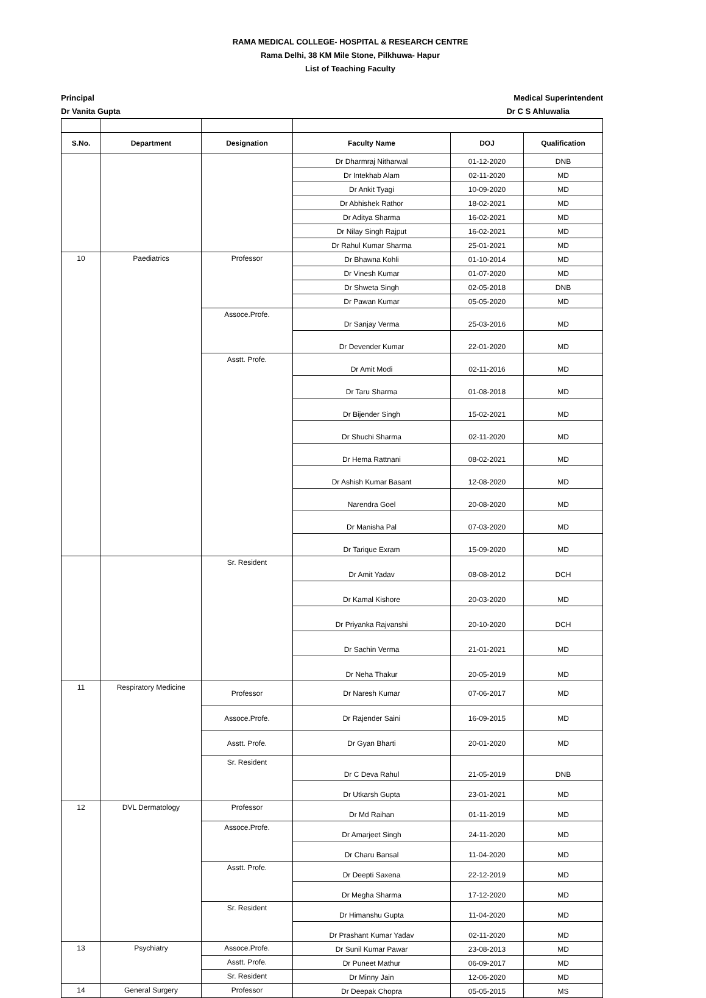RAMA MEDICAL COLLEGE- HOSPITAL & RESEARCH CENTRE
Rama Delhi, 38 KM Mile Stone, Pilkhuwa- Hapur
List of Teaching Faculty
Principal
Dr Vanita Gupta
Medical Superintendent
Dr C S Ahluwalia
| S.No. | Department | Designation | Faculty Name | DOJ | Qualification |
| --- | --- | --- | --- | --- | --- |
| | | | Dr Dharmraj Nitharwal | 01-12-2020 | DNB |
| | | | Dr Intekhab Alam | 02-11-2020 | MD |
| | | | Dr Ankit Tyagi | 10-09-2020 | MD |
| | | | Dr Abhishek Rathor | 18-02-2021 | MD |
| | | | Dr Aditya Sharma | 16-02-2021 | MD |
| | | | Dr Nilay Singh Rajput | 16-02-2021 | MD |
| | | | Dr Rahul Kumar Sharma | 25-01-2021 | MD |
| 10 | Paediatrics | Professor | Dr Bhawna Kohli | 01-10-2014 | MD |
| | | | Dr Vinesh Kumar | 01-07-2020 | MD |
| | | | Dr Shweta Singh | 02-05-2018 | DNB |
| | | | Dr Pawan Kumar | 05-05-2020 | MD |
| | | Assoce.Profe. | Dr Sanjay Verma | 25-03-2016 | MD |
| | | | Dr Devender Kumar | 22-01-2020 | MD |
| | | Asstt. Profe. | Dr Amit Modi | 02-11-2016 | MD |
| | | | Dr Taru Sharma | 01-08-2018 | MD |
| | | | Dr Bijender Singh | 15-02-2021 | MD |
| | | | Dr Shuchi Sharma | 02-11-2020 | MD |
| | | | Dr Hema Rattnani | 08-02-2021 | MD |
| | | | Dr Ashish Kumar Basant | 12-08-2020 | MD |
| | | | Narendra Goel | 20-08-2020 | MD |
| | | | Dr Manisha Pal | 07-03-2020 | MD |
| | | | Dr Tarique Exram | 15-09-2020 | MD |
| | | Sr. Resident | Dr Amit Yadav | 08-08-2012 | DCH |
| | | | Dr Kamal Kishore | 20-03-2020 | MD |
| | | | Dr Priyanka Rajvanshi | 20-10-2020 | DCH |
| | | | Dr Sachin Verma | 21-01-2021 | MD |
| | | | Dr Neha Thakur | 20-05-2019 | MD |
| 11 | Respiratory Medicine | Professor | Dr Naresh Kumar | 07-06-2017 | MD |
| | | Assoce.Profe. | Dr Rajender Saini | 16-09-2015 | MD |
| | | Asstt. Profe. | Dr Gyan Bharti | 20-01-2020 | MD |
| | | Sr. Resident | Dr C Deva Rahul | 21-05-2019 | DNB |
| | | | Dr Utkarsh Gupta | 23-01-2021 | MD |
| 12 | DVL Dermatology | Professor | Dr Md Raihan | 01-11-2019 | MD |
| | | Assoce.Profe. | Dr Amarjeet Singh | 24-11-2020 | MD |
| | | | Dr Charu Bansal | 11-04-2020 | MD |
| | | Asstt. Profe. | Dr Deepti Saxena | 22-12-2019 | MD |
| | | | Dr Megha Sharma | 17-12-2020 | MD |
| | | Sr. Resident | Dr Himanshu Gupta | 11-04-2020 | MD |
| | | | Dr Prashant Kumar Yadav | 02-11-2020 | MD |
| 13 | Psychiatry | Assoce.Profe. | Dr Sunil Kumar Pawar | 23-08-2013 | MD |
| | | Asstt. Profe. | Dr Puneet Mathur | 06-09-2017 | MD |
| | | Sr. Resident | Dr Minny Jain | 12-06-2020 | MD |
| 14 | General Surgery | Professor | Dr Deepak Chopra | 05-05-2015 | MS |